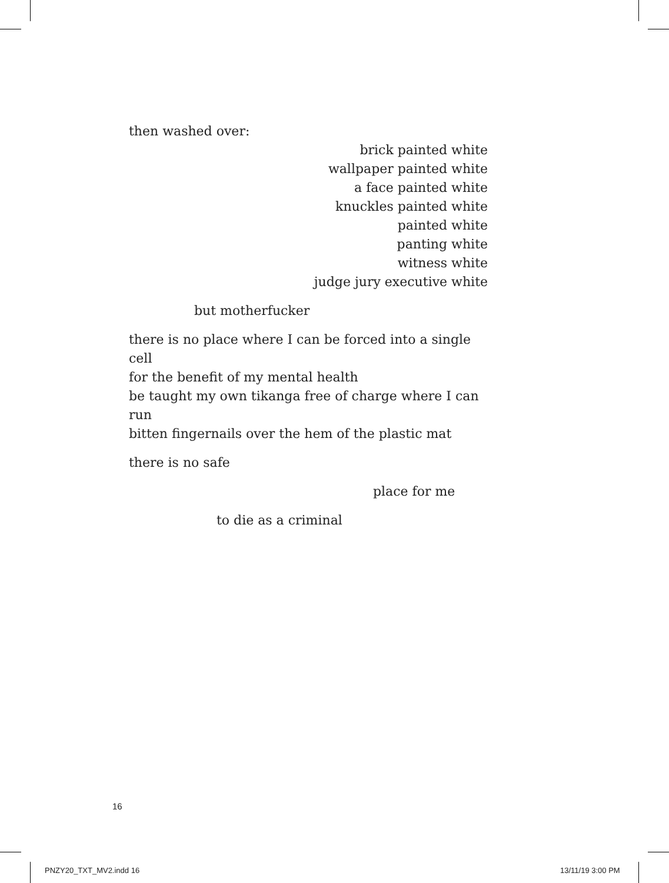then washed over:
brick painted white
wallpaper painted white
a face painted white
knuckles painted white
painted white
panting white
witness white
judge jury executive white
but motherfucker
there is no place where I can be forced into a single cell
for the benefit of my mental health
be taught my own tikanga free of charge where I can run
bitten fingernails over the hem of the plastic mat
there is no safe
place for me
to die as a criminal
16
PNZY20_TXT_MV2.indd 16 13/11/19 3:00 PM